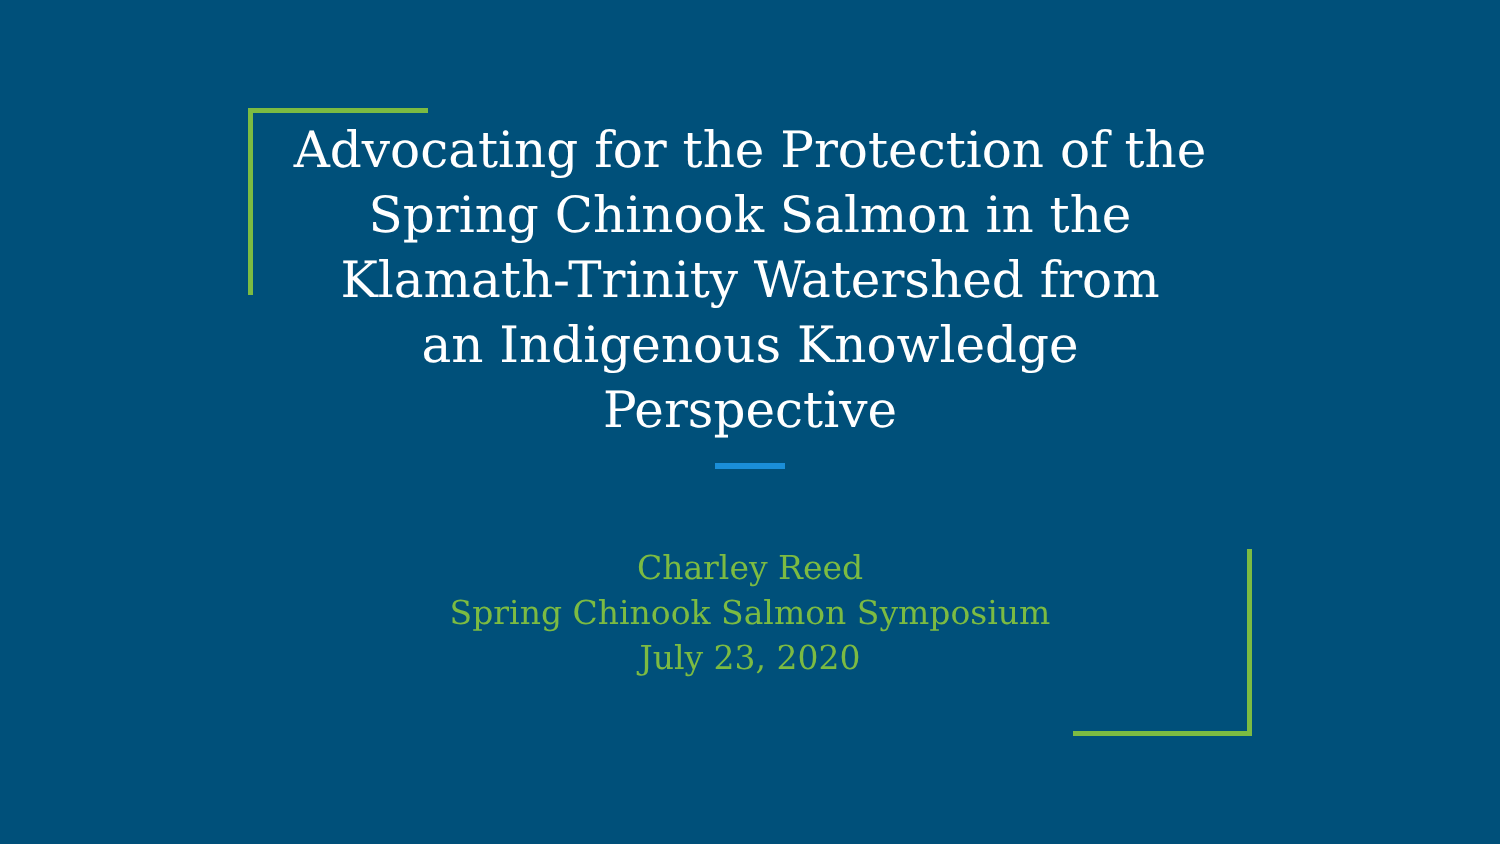Advocating for the Protection of the
Spring Chinook Salmon in the
Klamath-Trinity Watershed from
an Indigenous Knowledge
Perspective
Charley Reed
Spring Chinook Salmon Symposium
July 23, 2020